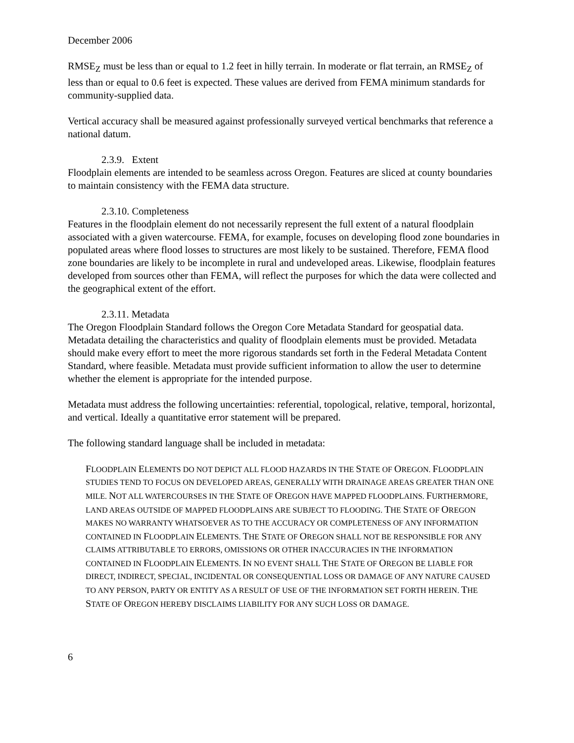December 2006
RMSE<sub>Z</sub> must be less than or equal to 1.2 feet in hilly terrain. In moderate or flat terrain, an RMSE<sub>Z</sub> of less than or equal to 0.6 feet is expected. These values are derived from FEMA minimum standards for community-supplied data.
Vertical accuracy shall be measured against professionally surveyed vertical benchmarks that reference a national datum.
2.3.9. Extent
Floodplain elements are intended to be seamless across Oregon. Features are sliced at county boundaries to maintain consistency with the FEMA data structure.
2.3.10. Completeness
Features in the floodplain element do not necessarily represent the full extent of a natural floodplain associated with a given watercourse. FEMA, for example, focuses on developing flood zone boundaries in populated areas where flood losses to structures are most likely to be sustained. Therefore, FEMA flood zone boundaries are likely to be incomplete in rural and undeveloped areas. Likewise, floodplain features developed from sources other than FEMA, will reflect the purposes for which the data were collected and the geographical extent of the effort.
2.3.11. Metadata
The Oregon Floodplain Standard follows the Oregon Core Metadata Standard for geospatial data. Metadata detailing the characteristics and quality of floodplain elements must be provided. Metadata should make every effort to meet the more rigorous standards set forth in the Federal Metadata Content Standard, where feasible. Metadata must provide sufficient information to allow the user to determine whether the element is appropriate for the intended purpose.
Metadata must address the following uncertainties: referential, topological, relative, temporal, horizontal, and vertical. Ideally a quantitative error statement will be prepared.
The following standard language shall be included in metadata:
FLOODPLAIN ELEMENTS DO NOT DEPICT ALL FLOOD HAZARDS IN THE STATE OF OREGON. FLOODPLAIN STUDIES TEND TO FOCUS ON DEVELOPED AREAS, GENERALLY WITH DRAINAGE AREAS GREATER THAN ONE MILE. NOT ALL WATERCOURSES IN THE STATE OF OREGON HAVE MAPPED FLOODPLAINS. FURTHERMORE, LAND AREAS OUTSIDE OF MAPPED FLOODPLAINS ARE SUBJECT TO FLOODING. THE STATE OF OREGON MAKES NO WARRANTY WHATSOEVER AS TO THE ACCURACY OR COMPLETENESS OF ANY INFORMATION CONTAINED IN FLOODPLAIN ELEMENTS. THE STATE OF OREGON SHALL NOT BE RESPONSIBLE FOR ANY CLAIMS ATTRIBUTABLE TO ERRORS, OMISSIONS OR OTHER INACCURACIES IN THE INFORMATION CONTAINED IN FLOODPLAIN ELEMENTS. IN NO EVENT SHALL THE STATE OF OREGON BE LIABLE FOR DIRECT, INDIRECT, SPECIAL, INCIDENTAL OR CONSEQUENTIAL LOSS OR DAMAGE OF ANY NATURE CAUSED TO ANY PERSON, PARTY OR ENTITY AS A RESULT OF USE OF THE INFORMATION SET FORTH HEREIN. THE STATE OF OREGON HEREBY DISCLAIMS LIABILITY FOR ANY SUCH LOSS OR DAMAGE.
6